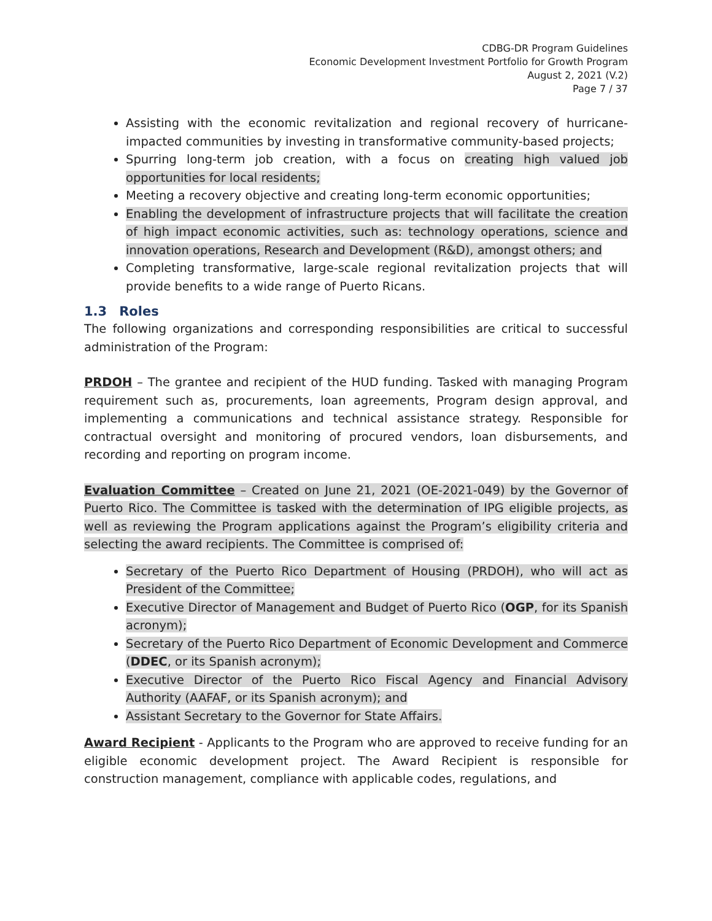CDBG-DR Program Guidelines
Economic Development Investment Portfolio for Growth Program
August 2, 2021 (V.2)
Page 7 / 37
Assisting with the economic revitalization and regional recovery of hurricane-impacted communities by investing in transformative community-based projects;
Spurring long-term job creation, with a focus on creating high valued job opportunities for local residents;
Meeting a recovery objective and creating long-term economic opportunities;
Enabling the development of infrastructure projects that will facilitate the creation of high impact economic activities, such as: technology operations, science and innovation operations, Research and Development (R&D), amongst others; and
Completing transformative, large-scale regional revitalization projects that will provide benefits to a wide range of Puerto Ricans.
1.3 Roles
The following organizations and corresponding responsibilities are critical to successful administration of the Program:
PRDOH – The grantee and recipient of the HUD funding. Tasked with managing Program requirement such as, procurements, loan agreements, Program design approval, and implementing a communications and technical assistance strategy. Responsible for contractual oversight and monitoring of procured vendors, loan disbursements, and recording and reporting on program income.
Evaluation Committee – Created on June 21, 2021 (OE-2021-049) by the Governor of Puerto Rico. The Committee is tasked with the determination of IPG eligible projects, as well as reviewing the Program applications against the Program’s eligibility criteria and selecting the award recipients. The Committee is comprised of:
Secretary of the Puerto Rico Department of Housing (PRDOH), who will act as President of the Committee;
Executive Director of Management and Budget of Puerto Rico (OGP, for its Spanish acronym);
Secretary of the Puerto Rico Department of Economic Development and Commerce (DDEC, or its Spanish acronym);
Executive Director of the Puerto Rico Fiscal Agency and Financial Advisory Authority (AAFAF, or its Spanish acronym); and
Assistant Secretary to the Governor for State Affairs.
Award Recipient - Applicants to the Program who are approved to receive funding for an eligible economic development project. The Award Recipient is responsible for construction management, compliance with applicable codes, regulations, and